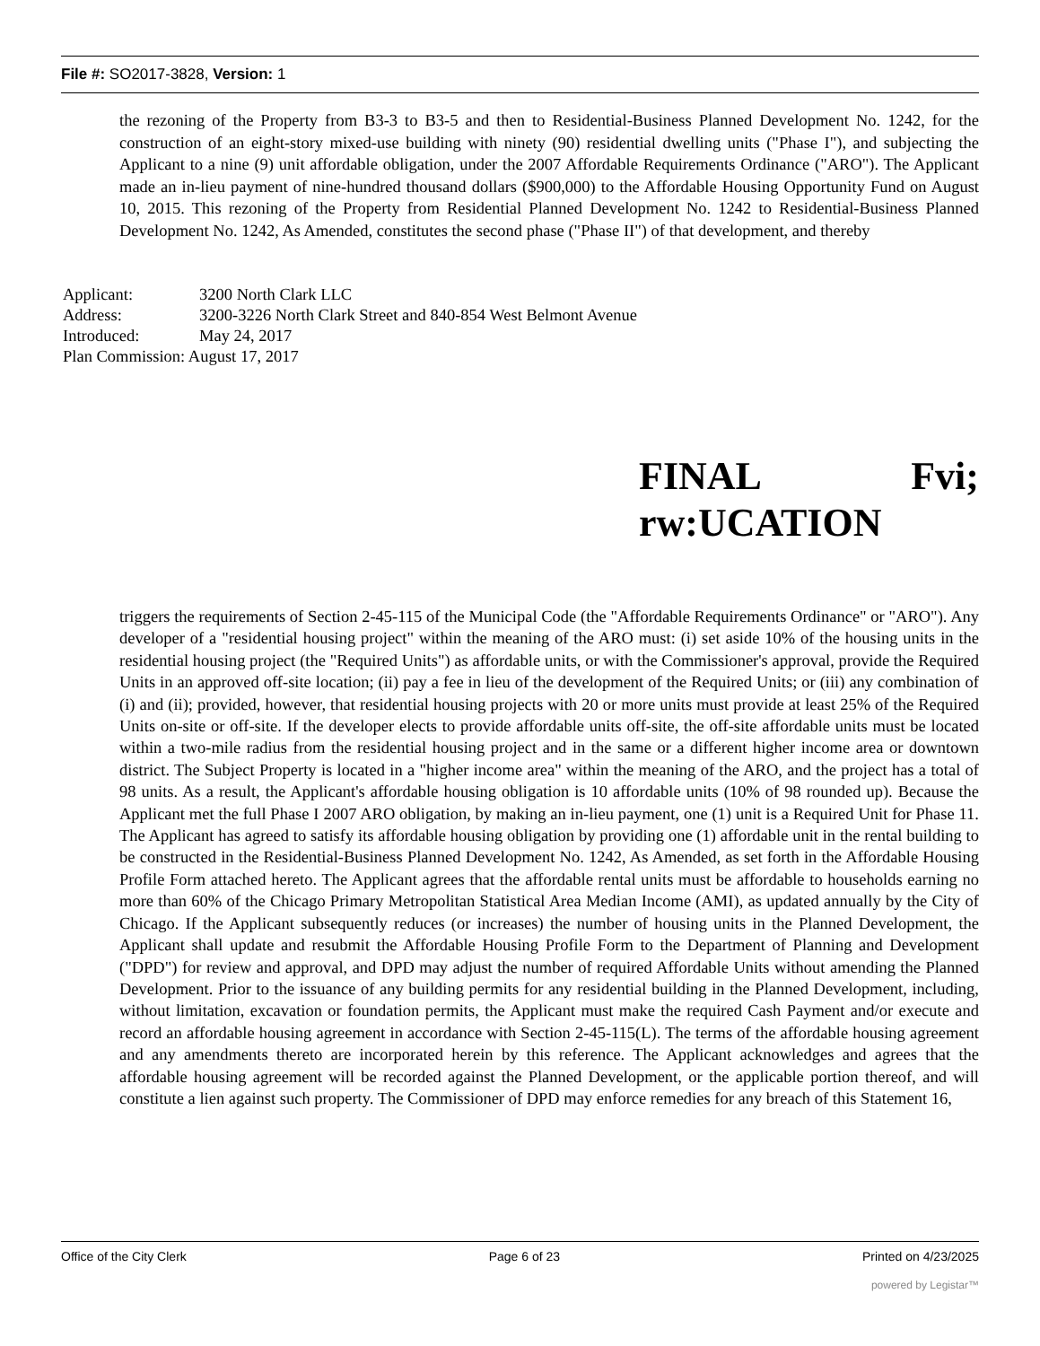File #: SO2017-3828, Version: 1
the rezoning of the Property from B3-3 to B3-5 and then to Residential-Business Planned Development No. 1242, for the construction of an eight-story mixed-use building with ninety (90) residential dwelling units ("Phase I"), and subjecting the Applicant to a nine (9) unit affordable obligation, under the 2007 Affordable Requirements Ordinance ("ARO"). The Applicant made an in-lieu payment of nine-hundred thousand dollars ($900,000) to the Affordable Housing Opportunity Fund on August 10, 2015. This rezoning of the Property from Residential Planned Development No. 1242 to Residential-Business Planned Development No. 1242, As Amended, constitutes the second phase ("Phase II") of that development, and thereby
| Applicant: | 3200 North Clark LLC |
| Address: | 3200-3226 North Clark Street and 840-854 West Belmont Avenue |
| Introduced: | May 24, 2017 |
| Plan Commission: August 17, 2017 | |
FINAL Fvi;
rw:UCATION
triggers the requirements of Section 2-45-115 of the Municipal Code (the "Affordable Requirements Ordinance" or "ARO"). Any developer of a "residential housing project" within the meaning of the ARO must: (i) set aside 10% of the housing units in the residential housing project (the "Required Units") as affordable units, or with the Commissioner's approval, provide the Required Units in an approved off-site location; (ii) pay a fee in lieu of the development of the Required Units; or (iii) any combination of (i) and (ii); provided, however, that residential housing projects with 20 or more units must provide at least 25% of the Required Units on-site or off-site. If the developer elects to provide affordable units off-site, the off-site affordable units must be located within a two-mile radius from the residential housing project and in the same or a different higher income area or downtown district. The Subject Property is located in a "higher income area" within the meaning of the ARO, and the project has a total of 98 units. As a result, the Applicant's affordable housing obligation is 10 affordable units (10% of 98 rounded up). Because the Applicant met the full Phase I 2007 ARO obligation, by making an in-lieu payment, one (1) unit is a Required Unit for Phase 11. The Applicant has agreed to satisfy its affordable housing obligation by providing one (1) affordable unit in the rental building to be constructed in the Residential-Business Planned Development No. 1242, As Amended, as set forth in the Affordable Housing Profile Form attached hereto. The Applicant agrees that the affordable rental units must be affordable to households earning no more than 60% of the Chicago Primary Metropolitan Statistical Area Median Income (AMI), as updated annually by the City of Chicago. If the Applicant subsequently reduces (or increases) the number of housing units in the Planned Development, the Applicant shall update and resubmit the Affordable Housing Profile Form to the Department of Planning and Development ("DPD") for review and approval, and DPD may adjust the number of required Affordable Units without amending the Planned Development. Prior to the issuance of any building permits for any residential building in the Planned Development, including, without limitation, excavation or foundation permits, the Applicant must make the required Cash Payment and/or execute and record an affordable housing agreement in accordance with Section 2-45-115(L). The terms of the affordable housing agreement and any amendments thereto are incorporated herein by this reference. The Applicant acknowledges and agrees that the affordable housing agreement will be recorded against the Planned Development, or the applicable portion thereof, and will constitute a lien against such property. The Commissioner of DPD may enforce remedies for any breach of this Statement 16,
Office of the City Clerk Page 6 of 23 Printed on 4/23/2025
powered by Legistar™